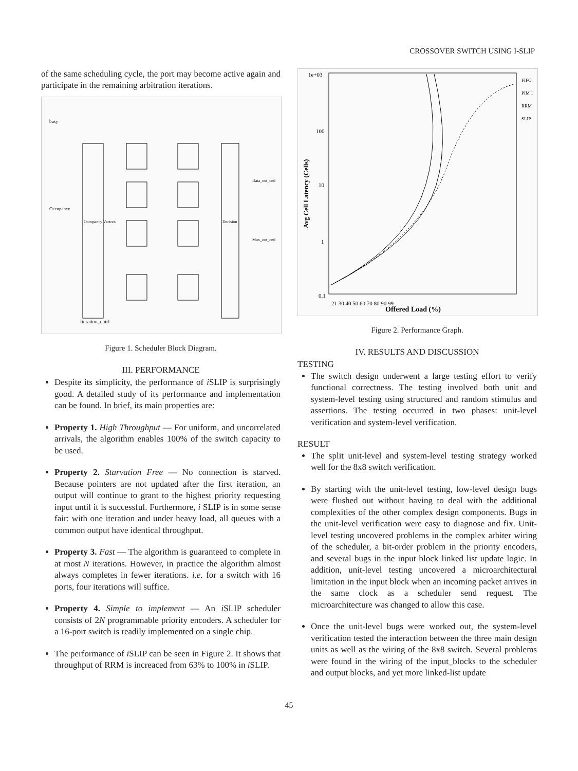CROSSOVER SWITCH USING I-SLIP
of the same scheduling cycle, the port may become active again and participate in the remaining arbitration iterations.
busy
Occupancy
Occupancy Vectors
Decision
Data_out_cntl
Mux_out_cntl
Iteration_cntrl
Figure 1. Scheduler Block Diagram.
III. PERFORMANCE
Despite its simplicity, the performance of i SLIP is surprisingly good. A detailed study of its performance and implementation can be found. In brief, its main properties are:
Property 1. High Throughput — For uniform, and uncorrelated arrivals, the algorithm enables 100% of the switch capacity to be used.
Property 2. Starvation Free — No connection is starved. Because pointers are not updated after the first iteration, an output will continue to grant to the highest priority requesting input until it is successful. Furthermore, i SLIP is in some sense fair: with one iteration and under heavy load, all queues with a common output have identical throughput.
Property 3. Fast — The algorithm is guaranteed to complete in at most N iterations. However, in practice the algorithm almost always completes in fewer iterations. i.e. for a switch with 16 ports, four iterations will suffice.
Property 4. Simple to implement — An i SLIP scheduler consists of 2N programmable priority encoders. A scheduler for a 16-port switch is readily implemented on a single chip.
The performance of i SLIP can be seen in Figure 2. It shows that throughput of RRM is increaced from 63% to 100% in i SLIP.
1e+03
100
10
1
0.1
Avg Cell Latency (Cells)
21 30 40 50 60 70 80 90 99
Offered Load (%)
FIFO
PIM 1
RRM
SLIP
Figure 2. Performance Graph.
IV. RESULTS AND DISCUSSION
TESTING
The switch design underwent a large testing effort to verify functional correctness. The testing involved both unit and system-level testing using structured and random stimulus and assertions. The testing occurred in two phases: unit-level verification and system-level verification.
RESULT
The split unit-level and system-level testing strategy worked well for the 8x8 switch verification.
By starting with the unit-level testing, low-level design bugs were flushed out without having to deal with the additional complexities of the other complex design components. Bugs in the unit-level verification were easy to diagnose and fix. Unit-level testing uncovered problems in the complex arbiter wiring of the scheduler, a bit-order problem in the priority encoders, and several bugs in the input block linked list update logic. In addition, unit-level testing uncovered a microarchitectural limitation in the input block when an incoming packet arrives in the same clock as a scheduler send request. The microarchitecture was changed to allow this case.
Once the unit-level bugs were worked out, the system-level verification tested the interaction between the three main design units as well as the wiring of the 8x8 switch. Several problems were found in the wiring of the input_blocks to the scheduler and output blocks, and yet more linked-list update
45